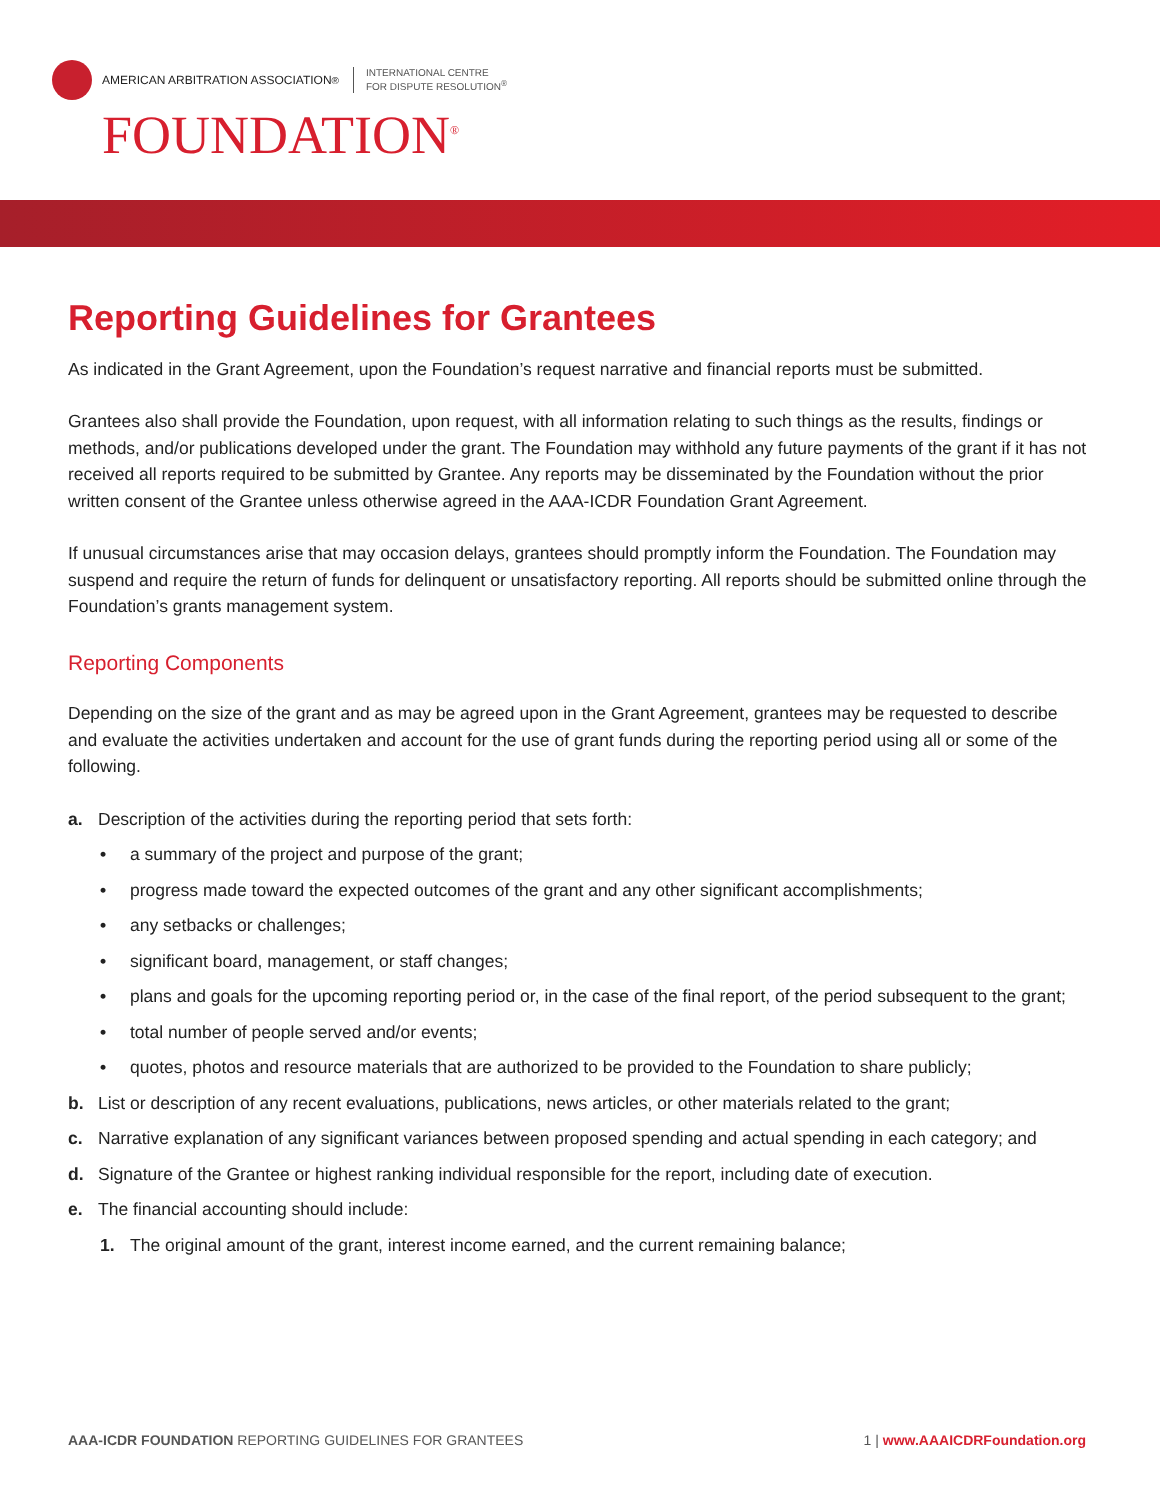AMERICAN ARBITRATION ASSOCIATION<sup>®</sup>
INTERNATIONAL CENTRE
FOR DISPUTE RESOLUTION<sup>®</sup>
FOUNDATION<sup>®</sup>
Reporting Guidelines for Grantees
As indicated in the Grant Agreement, upon the Foundation’s request narrative and financial reports must be submitted.
Grantees also shall provide the Foundation, upon request, with all information relating to such things as the results, findings or methods, and/or publications developed under the grant. The Foundation may withhold any future payments of the grant if it has not received all reports required to be submitted by Grantee. Any reports may be disseminated by the Foundation without the prior written consent of the Grantee unless otherwise agreed in the AAA-ICDR Foundation Grant Agreement.
If unusual circumstances arise that may occasion delays, grantees should promptly inform the Foundation. The Foundation may suspend and require the return of funds for delinquent or unsatisfactory reporting. All reports should be submitted online through the Foundation’s grants management system.
Reporting Components
Depending on the size of the grant and as may be agreed upon in the Grant Agreement, grantees may be requested to describe and evaluate the activities undertaken and account for the use of grant funds during the reporting period using all or some of the following.
a. Description of the activities during the reporting period that sets forth:
• a summary of the project and purpose of the grant;
• progress made toward the expected outcomes of the grant and any other significant accomplishments;
• any setbacks or challenges;
• significant board, management, or staff changes;
• plans and goals for the upcoming reporting period or, in the case of the final report, of the period subsequent to the grant;
• total number of people served and/or events;
• quotes, photos and resource materials that are authorized to be provided to the Foundation to share publicly;
b. List or description of any recent evaluations, publications, news articles, or other materials related to the grant;
c. Narrative explanation of any significant variances between proposed spending and actual spending in each category; and
d. Signature of the Grantee or highest ranking individual responsible for the report, including date of execution.
e. The financial accounting should include:
1. The original amount of the grant, interest income earned, and the current remaining balance;
AAA-ICDR FOUNDATION REPORTING GUIDELINES FOR GRANTEES 1 | www.AAAICDRFoundation.org